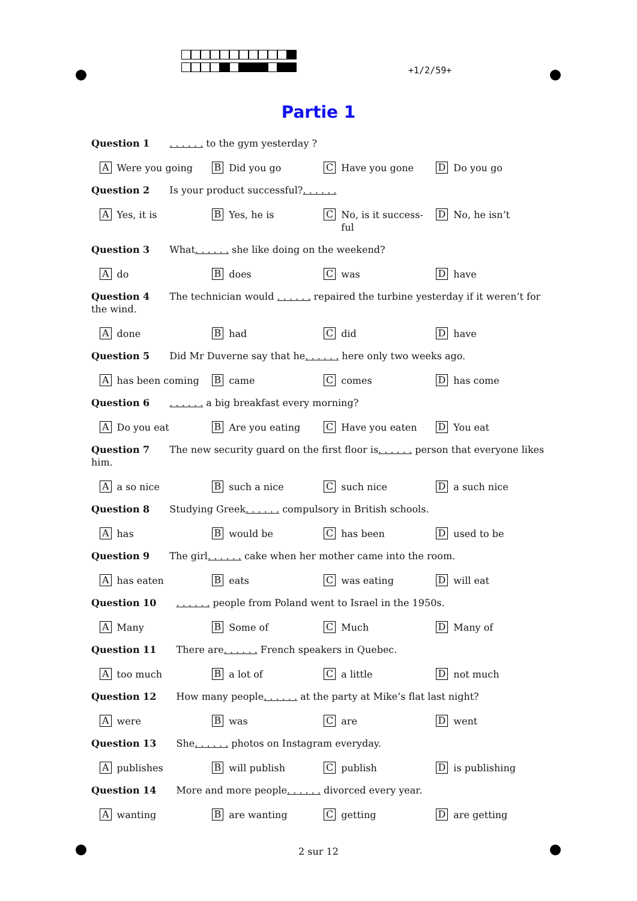+1/2/59+
Partie 1
Question 1 . . . . . . to the gym yesterday ?
A Were you going
B Did you go
C Have you gone
D Do you go
Question 2 Is your product successful?. . . . . .
A Yes, it is
B Yes, he is
C No, is it success-ful
D No, he isn’t
Question 3 What. . . . . . she like doing on the weekend?
Ado
Bdoes
Cwas
Dhave
Question 4 The technician would . . . . . . repaired the turbine yesterday if it weren’t for the wind.
Adone
Bhad
Cdid
Dhave
Question 5 Did Mr Duverne say that he. . . . . . here only two weeks ago.
Ahas been coming
Bcame
Ccomes
Dhas come
Question 6 . . . . . . a big breakfast every morning?
A Do you eat
B Are you eating
C Have you eaten
D You eat
Question 7 The new security guard on the first floor is. . . . . . person that everyone likes him.
Aa so nice
Bsuch a nice
Csuch nice
Da such nice
Question 8 Studying Greek. . . . . . compulsory in British schools.
Ahas
Bwould be
Chas been
Dused to be
Question 9 The girl. . . . . . cake when her mother came into the room.
Ahas eaten
Beats
Cwas eating
Dwill eat
Question 10 . . . . . . people from Poland went to Israel in the 1950s.
A Many
B Some of
C Much
D Many of
Question 11 There are. . . . . . French speakers in Quebec.
Atoo much
Ba lot of
Ca little
Dnot much
Question 12 How many people. . . . . . at the party at Mike’s flat last night?
Awere
Bwas
Care
Dwent
Question 13 She. . . . . . photos on Instagram everyday.
Apublishes
Bwill publish
Cpublish
Dis publishing
Question 14 More and more people. . . . . . divorced every year.
Awanting
Bare wanting
Cgetting
Dare getting
2 sur 12